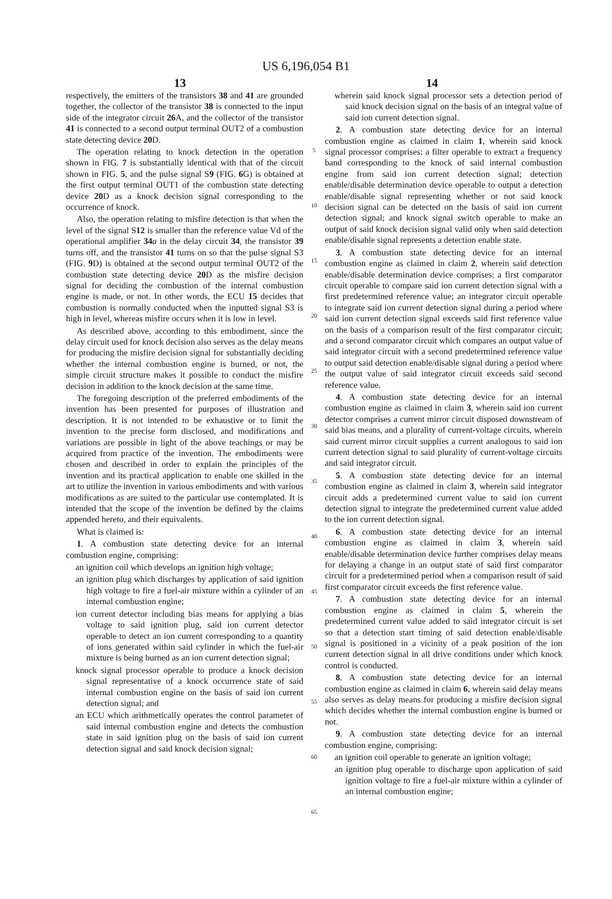US 6,196,054 B1
13 14
respectively, the emitters of the transistors 38 and 41 are grounded together, the collector of the transistor 38 is connected to the input side of the integrator circuit 26 A, and the collector of the transistor 41 is connected to a second output terminal OUT2 of a combustion state detecting device 20 D.
The operation relating to knock detection in the operation shown in FIG. 7 is substantially identical with that of the circuit shown in FIG. 5, and the pulse signal S9 (FIG. 6 G) is obtained at the first output terminal OUT1 of the combustion state detecting device 20 D as a knock decision signal corresponding to the occurrence of knock.
Also, the operation relating to misfire detection is that when the level of the signal S12 is smaller than the reference value Vd of the operational amplifier 34 a in the delay circuit 34, the transistor 39 turns off, and the transistor 41 turns on so that the pulse signal S3 (FIG. 9 D) is obtained at the second output terminal OUT2 of the combustion state detecting device 20 D as the misfire decision signal for deciding the combustion of the internal combustion engine is made, or not. In other words, the ECU 15 decides that combustion is normally conducted when the inputted signal S3 is high in level, whereas misfire occurs when it is low in level.
As described above, according to this embodiment, since the delay circuit used for knock decision also serves as the delay means for producing the misfire decision signal for substantially deciding whether the internal combustion engine is burned, or not, the simple circuit structure makes it possible to conduct the misfire decision in addition to the knock decision at the same time.
The foregoing description of the preferred embodiments of the invention has been presented for purposes of illustration and description. It is not intended to be exhaustive or to limit the invention to the precise form disclosed, and modifications and variations are possible in light of the above teachings or may be acquired from practice of the invention. The embodiments were chosen and described in order to explain the principles of the invention and its practical application to enable one skilled in the art to utilize the invention in various embodiments and with various modifications as are suited to the particular use contemplated. It is intended that the scope of the invention be defined by the claims appended hereto, and their equivalents.
What is claimed is:
1. A combustion state detecting device for an internal combustion engine, comprising:
an ignition coil which develops an ignition high voltage;
an ignition plug which discharges by application of said ignition high voltage to fire a fuel-air mixture within a cylinder of an internal combustion engine;
ion current detector including bias means for applying a bias voltage to said ignition plug, said ion current detector operable to detect an ion current corresponding to a quantity of ions generated within said cylinder in which the fuel-air mixture is being burned as an ion current detection signal;
knock signal processor operable to produce a knock decision signal representative of a knock occurrence state of said internal combustion engine on the basis of said ion current detection signal; and
an ECU which arithmetically operates the control parameter of said internal combustion engine and detects the combustion state in said ignition plug on the basis of said ion current detection signal and said knock decision signal;
5
10
15
20
25
30
35
40
45
50
55
60
65
wherein said knock signal processor sets a detection period of said knock decision signal on the basis of an integral value of said ion current detection signal.
2. A combustion state detecting device for an internal combustion engine as claimed in claim 1, wherein said knock signal processor comprises: a filter operable to extract a frequency band corresponding to the knock of said internal combustion engine from said ion current detection signal; detection enable/disable determination device operable to output a detection enable/disable signal representing whether or not said knock decision signal can be detected on the basis of said ion current detection signal; and knock signal switch operable to make an output of said knock decision signal valid only when said detection enable/disable signal represents a detection enable state.
3. A combustion state detecting device for an internal combustion engine as claimed in claim 2, wherein said detection enable/disable determination device comprises: a first comparator circuit operable to compare said ion current detection signal with a first predetermined reference value; an integrator circuit operable to integrate said ion current detection signal during a period where said ion current detection signal exceeds said first reference value on the basis of a comparison result of the first comparator circuit; and a second comparator circuit which compares an output value of said integrator circuit with a second predetermined reference value to output said detection enable/disable signal during a period where the output value of said integrator circuit exceeds said second reference value.
4. A combustion state detecting device for an internal combustion engine as claimed in claim 3, wherein said ion current detector comprises a current mirror circuit disposed downstream of said bias means, and a plurality of current-voltage circuits, wherein said current mirror circuit supplies a current analogous to said ion current detection signal to said plurality of current-voltage circuits and said integrator circuit.
5. A combustion state detecting device for an internal combustion engine as claimed in claim 3, wherein said integrator circuit adds a predetermined current value to said ion current detection signal to integrate the predetermined current value added to the ion current detection signal.
6. A combustion state detecting device for an internal combustion engine as claimed in claim 3, wherein said enable/disable determination device further comprises delay means for delaying a change in an output state of said first comparator circuit for a predetermined period when a comparison result of said first comparator circuit exceeds the first reference value.
7. A combustion state detecting device for an internal combustion engine as claimed in claim 5, wherein the predetermined current value added to said integrator circuit is set so that a detection start timing of said detection enable/disable signal is positioned in a vicinity of a peak position of the ion current detection signal in all drive conditions under which knock control is conducted.
8. A combustion state detecting device for an internal combustion engine as claimed in claim 6, wherein said delay means also serves as delay means for producing a misfire decision signal which decides whether the internal combustion engine is burned or not.
9. A combustion state detecting device for an internal combustion engine, comprising:
an ignition coil operable to generate an ignition voltage;
an ignition plug operable to discharge upon application of said ignition voltage to fire a fuel-air mixture within a cylinder of an internal combustion engine;